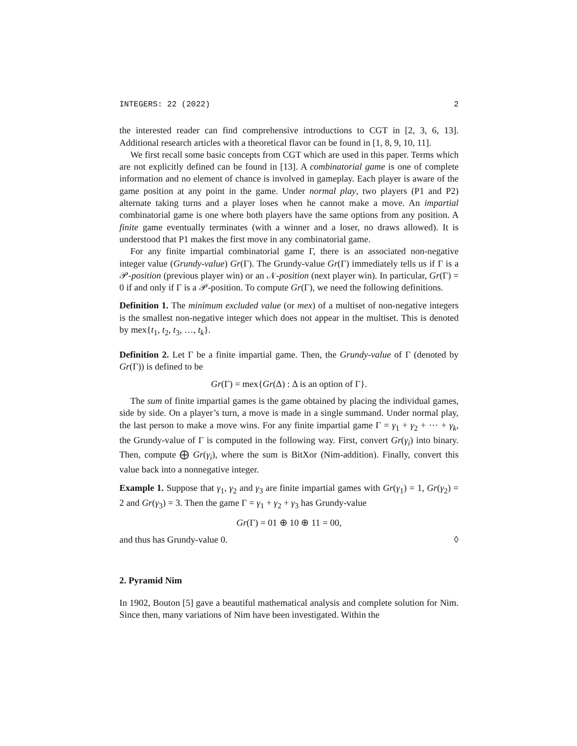INTEGERS: 22 (2022) 2
the interested reader can find comprehensive introductions to CGT in [2, 3, 6, 13]. Additional research articles with a theoretical flavor can be found in [1, 8, 9, 10, 11].
We first recall some basic concepts from CGT which are used in this paper. Terms which are not explicitly defined can be found in [13]. A combinatorial game is one of complete information and no element of chance is involved in gameplay. Each player is aware of the game position at any point in the game. Under normal play, two players (P1 and P2) alternate taking turns and a player loses when he cannot make a move. An impartial combinatorial game is one where both players have the same options from any position. A finite game eventually terminates (with a winner and a loser, no draws allowed). It is understood that P1 makes the first move in any combinatorial game.
For any finite impartial combinatorial game Γ, there is an associated non-negative integer value (Grundy-value) Gr(Γ). The Grundy-value Gr(Γ) immediately tells us if Γ is a 𝒫-position (previous player win) or an 𝒩-position (next player win). In particular, Gr(Γ) = 0 if and only if Γ is a 𝒫-position. To compute Gr(Γ), we need the following definitions.
Definition 1. The minimum excluded value (or mex) of a multiset of non-negative integers is the smallest non-negative integer which does not appear in the multiset. This is denoted by mex{t<sub>1</sub>, t<sub>2</sub>, t<sub>3</sub>, …, t<sub>k</sub>}.
Definition 2. Let Γ be a finite impartial game. Then, the Grundy-value of Γ (denoted by Gr(Γ)) is defined to be
Gr(Γ) = mex{Gr(Δ) : Δ is an option of Γ}.
The sum of finite impartial games is the game obtained by placing the individual games, side by side. On a player’s turn, a move is made in a single summand. Under normal play, the last person to make a move wins. For any finite impartial game Γ = γ<sub>1</sub> + γ<sub>2</sub> + ⋯ + γ<sub>k</sub>, the Grundy-value of Γ is computed in the following way. First, convert Gr(γ<sub>i</sub>) into binary. Then, compute ⨁ Gr(γ<sub>i</sub>), where the sum is BitXor (Nim-addition). Finally, convert this value back into a nonnegative integer.
Example 1. Suppose that γ<sub>1</sub>, γ<sub>2</sub> and γ<sub>3</sub> are finite impartial games with Gr(γ<sub>1</sub>) = 1, Gr(γ<sub>2</sub>) = 2 and Gr(γ<sub>3</sub>) = 3. Then the game Γ = γ<sub>1</sub> + γ<sub>2</sub> + γ<sub>3</sub> has Grundy-value
Gr(Γ) = 01 ⊕ 10 ⊕ 11 = 00,
and thus has Grundy-value 0. ◊
2. Pyramid Nim
In 1902, Bouton [5] gave a beautiful mathematical analysis and complete solution for Nim. Since then, many variations of Nim have been investigated. Within the